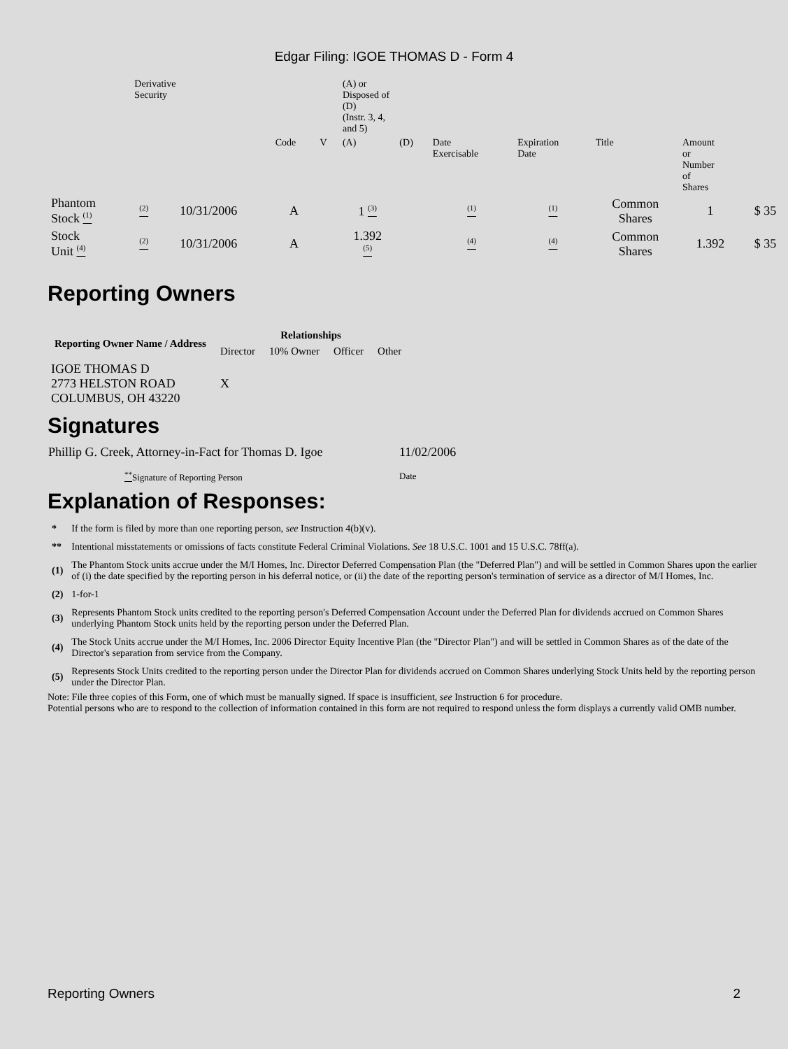Edgar Filing: IGOE THOMAS D - Form 4
| | Derivative Security | | | | | (A) or Disposed of (D) (Instr. 3, 4, and 5) | | | | | | |
| | | | | Code | V | (A) | (D) | Date Exercisable | Expiration Date | Title | Amount or Number of Shares | |
| Phantom Stock <sup>(1)</sup> | <sup>(2)</sup> | 10/31/2006 | | A | | 1 <sup>(3)</sup> | | <sup>(1)</sup> | <sup>(1)</sup> | Common Shares | 1 | $ 35 |
| Stock Unit <sup>(4)</sup> | <sup>(2)</sup> | 10/31/2006 | | A | | 1.392 <sup>(5)</sup> | | <sup>(4)</sup> | <sup>(4)</sup> | Common Shares | 1.392 | $ 35 |
Reporting Owners
| Reporting Owner Name / Address | Relationships | | | |
| --- | --- | --- | --- | --- |
| | Director | 10% Owner | Officer | Other |
| IGOE THOMAS D 2773 HELSTON ROAD COLUMBUS, OH 43220 | X | | | |
Signatures
| Phillip G. Creek, Attorney-in-Fact for Thomas D. Igoe | 11/02/2006 |
| <sup>**</sup> Signature of Reporting Person | Date |
Explanation of Responses:
| * | If the form is filed by more than one reporting person, see Instruction 4(b)(v). |
| ** | Intentional misstatements or omissions of facts constitute Federal Criminal Violations. See 18 U.S.C. 1001 and 15 U.S.C. 78ff(a). |
| (1) | The Phantom Stock units accrue under the M/I Homes, Inc. Director Deferred Compensation Plan (the "Deferred Plan") and will be settled in Common Shares upon the earlier of (i) the date specified by the reporting person in his deferral notice, or (ii) the date of the reporting person's termination of service as a director of M/I Homes, Inc. |
| (2) | 1-for-1 |
| (3) | Represents Phantom Stock units credited to the reporting person's Deferred Compensation Account under the Deferred Plan for dividends accrued on Common Shares underlying Phantom Stock units held by the reporting person under the Deferred Plan. |
| (4) | The Stock Units accrue under the M/I Homes, Inc. 2006 Director Equity Incentive Plan (the "Director Plan") and will be settled in Common Shares as of the date of the Director's separation from service from the Company. |
| (5) | Represents Stock Units credited to the reporting person under the Director Plan for dividends accrued on Common Shares underlying Stock Units held by the reporting person under the Director Plan. |
Note: File three copies of this Form, one of which must be manually signed. If space is insufficient, see Instruction 6 for procedure.
Potential persons who are to respond to the collection of information contained in this form are not required to respond unless the form displays a currently valid OMB number.
Reporting Owners 2